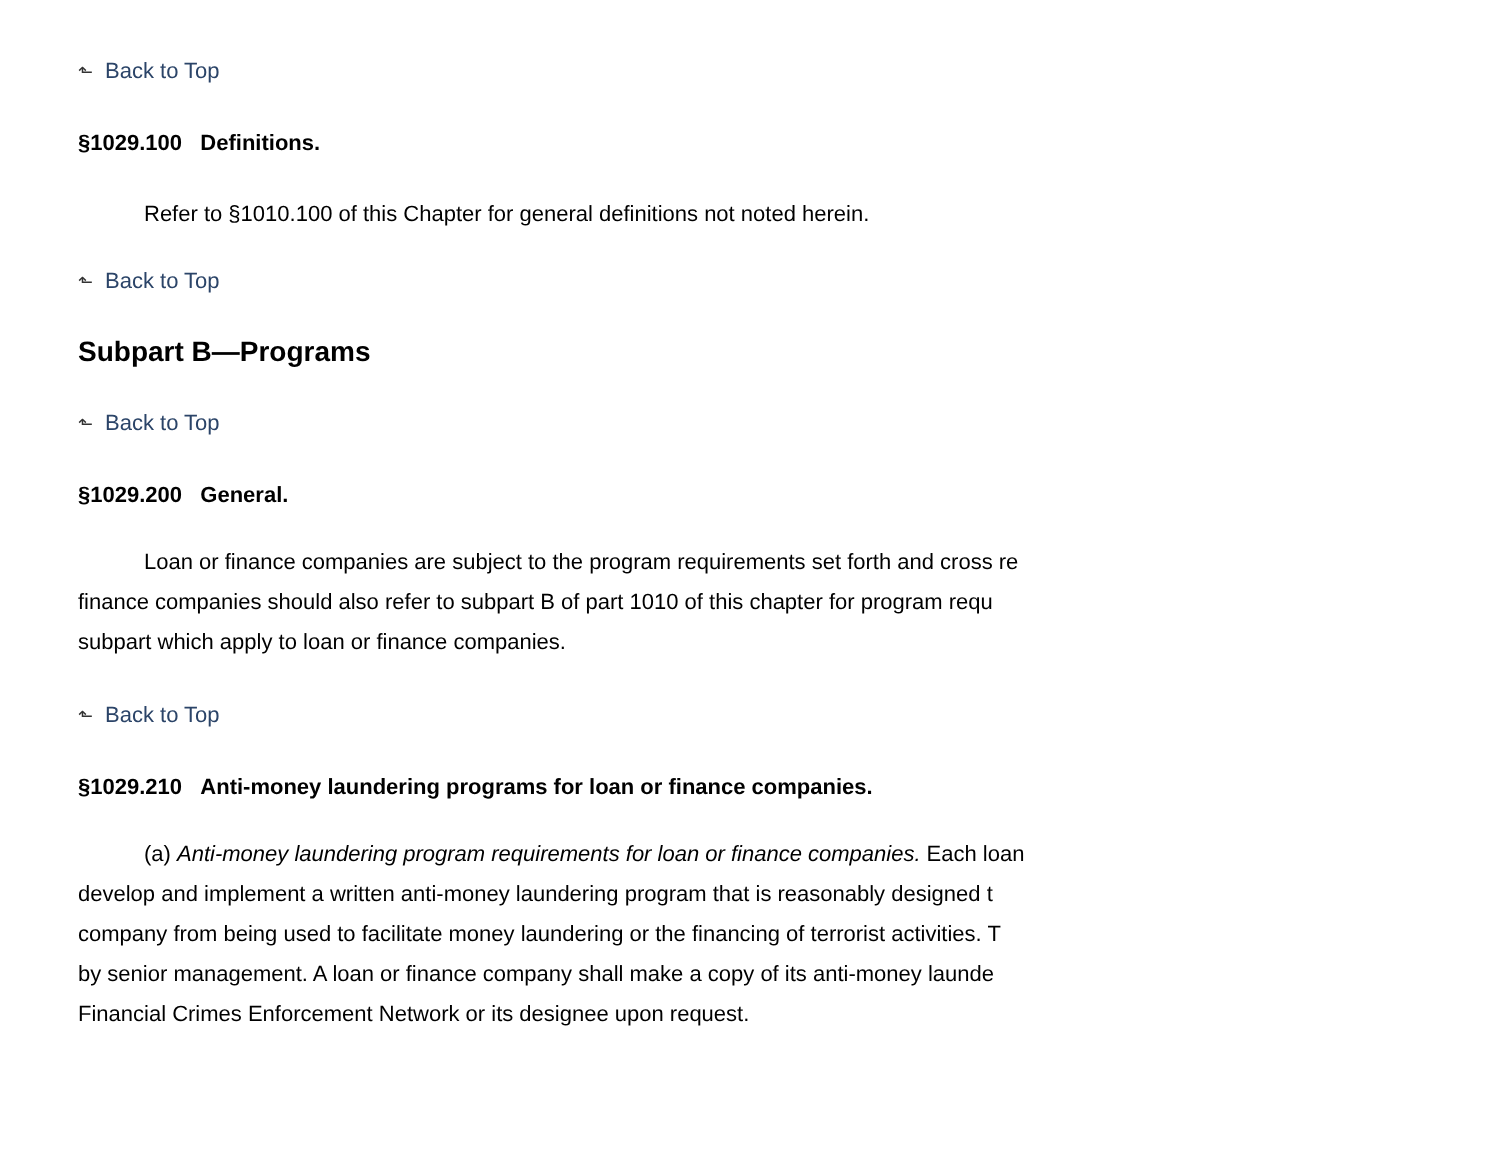⬑ Back to Top
§1029.100 Definitions.
Refer to §1010.100 of this Chapter for general definitions not noted herein.
⬑ Back to Top
Subpart B—Programs
⬑ Back to Top
§1029.200 General.
Loan or finance companies are subject to the program requirements set forth and cross re
finance companies should also refer to subpart B of part 1010 of this chapter for program requ
subpart which apply to loan or finance companies.
⬑ Back to Top
§1029.210 Anti-money laundering programs for loan or finance companies.
(a) Anti-money laundering program requirements for loan or finance companies. Each loan
develop and implement a written anti-money laundering program that is reasonably designed t
company from being used to facilitate money laundering or the financing of terrorist activities. T
by senior management. A loan or finance company shall make a copy of its anti-money launde
Financial Crimes Enforcement Network or its designee upon request.